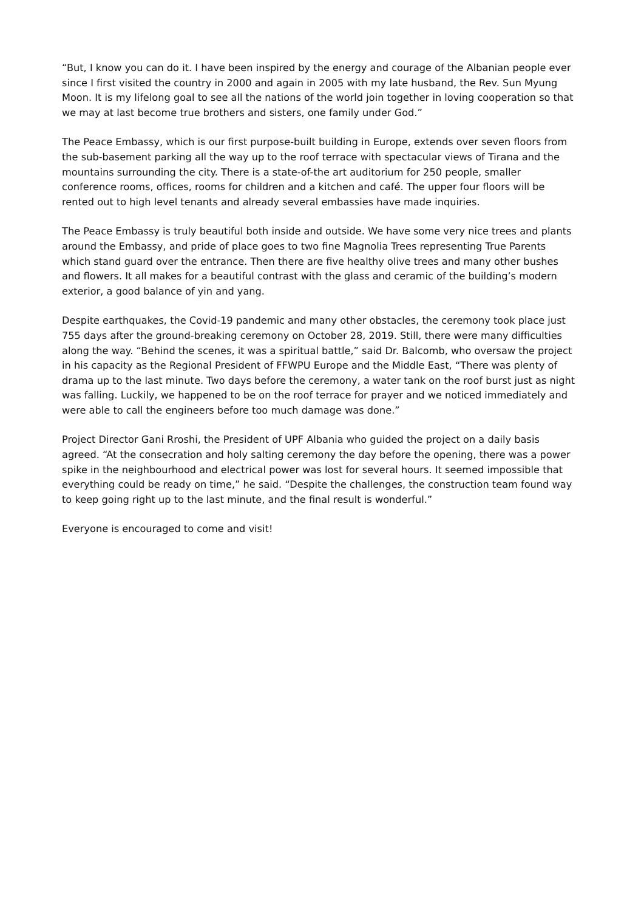“But, I know you can do it. I have been inspired by the energy and courage of the Albanian people ever since I first visited the country in 2000 and again in 2005 with my late husband, the Rev. Sun Myung Moon. It is my lifelong goal to see all the nations of the world join together in loving cooperation so that we may at last become true brothers and sisters, one family under God.”
The Peace Embassy, which is our first purpose-built building in Europe, extends over seven floors from the sub-basement parking all the way up to the roof terrace with spectacular views of Tirana and the mountains surrounding the city. There is a state-of-the art auditorium for 250 people, smaller conference rooms, offices, rooms for children and a kitchen and café. The upper four floors will be rented out to high level tenants and already several embassies have made inquiries.
The Peace Embassy is truly beautiful both inside and outside. We have some very nice trees and plants around the Embassy, and pride of place goes to two fine Magnolia Trees representing True Parents which stand guard over the entrance. Then there are five healthy olive trees and many other bushes and flowers. It all makes for a beautiful contrast with the glass and ceramic of the building’s modern exterior, a good balance of yin and yang.
Despite earthquakes, the Covid-19 pandemic and many other obstacles, the ceremony took place just 755 days after the ground-breaking ceremony on October 28, 2019. Still, there were many difficulties along the way. “Behind the scenes, it was a spiritual battle,” said Dr. Balcomb, who oversaw the project in his capacity as the Regional President of FFWPU Europe and the Middle East, “There was plenty of drama up to the last minute. Two days before the ceremony, a water tank on the roof burst just as night was falling. Luckily, we happened to be on the roof terrace for prayer and we noticed immediately and were able to call the engineers before too much damage was done.”
Project Director Gani Rroshi, the President of UPF Albania who guided the project on a daily basis agreed. “At the consecration and holy salting ceremony the day before the opening, there was a power spike in the neighbourhood and electrical power was lost for several hours. It seemed impossible that everything could be ready on time,” he said. “Despite the challenges, the construction team found way to keep going right up to the last minute, and the final result is wonderful.”
Everyone is encouraged to come and visit!